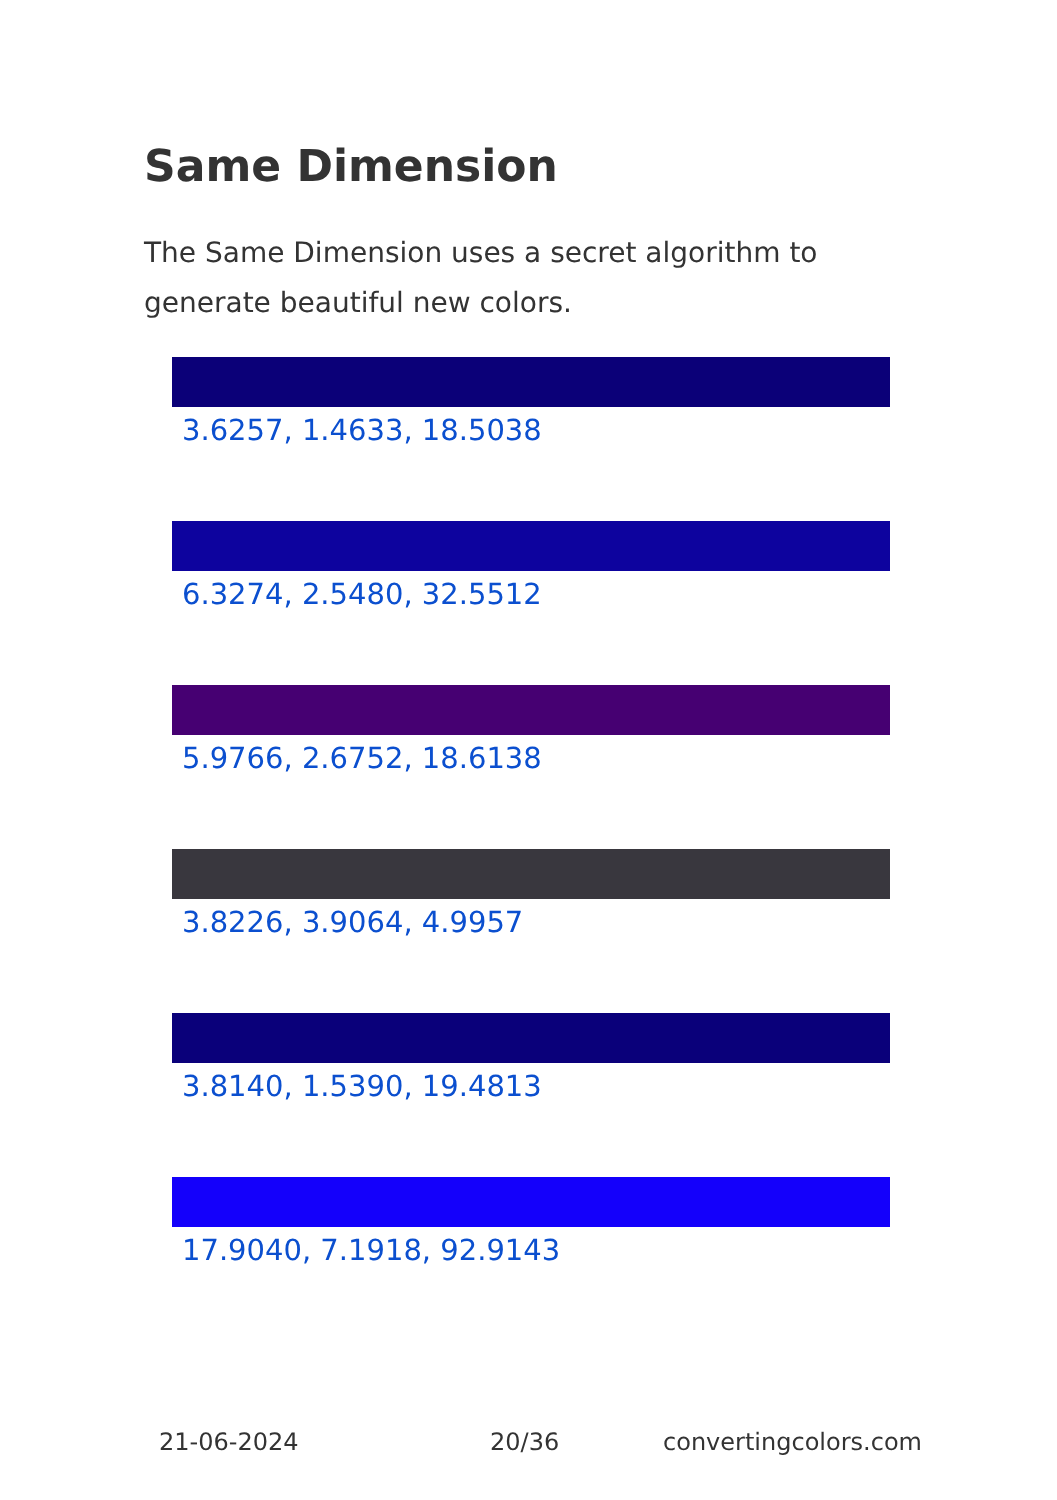Same Dimension
The Same Dimension uses a secret algorithm to generate beautiful new colors.
3.6257, 1.4633, 18.5038
6.3274, 2.5480, 32.5512
5.9766, 2.6752, 18.6138
3.8226, 3.9064, 4.9957
3.8140, 1.5390, 19.4813
17.9040, 7.1918, 92.9143
21-06-2024 20/36 convertingcolors.com